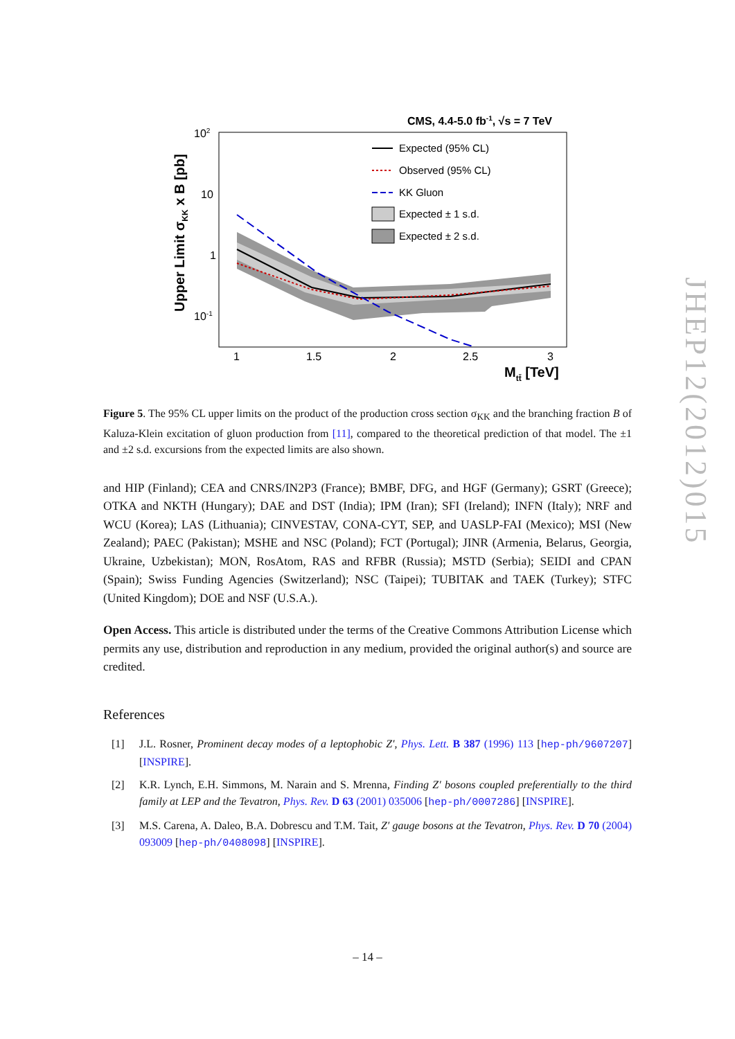CMS, 4.4-5.0 fb-1, √s = 7 TeV
102
10
1
10-1
1
1.5
2
2.5
3
Mtt̄ [TeV]
Upper Limit σKK x B [pb]
Expected (95% CL)
Observed (95% CL)
KK Gluon
Expected ± 1 s.d.
Expected ± 2 s.d.
Figure 5. The 95% CL upper limits on the product of the production cross section σ<sub>KK</sub> and the branching fraction B of Kaluza-Klein excitation of gluon production from [11], compared to the theoretical prediction of that model. The ±1 and ±2 s.d. excursions from the expected limits are also shown.
and HIP (Finland); CEA and CNRS/IN2P3 (France); BMBF, DFG, and HGF (Germany); GSRT (Greece); OTKA and NKTH (Hungary); DAE and DST (India); IPM (Iran); SFI (Ireland); INFN (Italy); NRF and WCU (Korea); LAS (Lithuania); CINVESTAV, CONA-CYT, SEP, and UASLP-FAI (Mexico); MSI (New Zealand); PAEC (Pakistan); MSHE and NSC (Poland); FCT (Portugal); JINR (Armenia, Belarus, Georgia, Ukraine, Uzbekistan); MON, RosAtom, RAS and RFBR (Russia); MSTD (Serbia); SEIDI and CPAN (Spain); Swiss Funding Agencies (Switzerland); NSC (Taipei); TUBITAK and TAEK (Turkey); STFC (United Kingdom); DOE and NSF (U.S.A.).
Open Access. This article is distributed under the terms of the Creative Commons Attribution License which permits any use, distribution and reproduction in any medium, provided the original author(s) and source are credited.
References
[1] J.L. Rosner, Prominent decay modes of a leptophobic Z′, Phys. Lett. B 387 (1996) 113 [hep-ph/9607207] [INSPIRE].
[2] K.R. Lynch, E.H. Simmons, M. Narain and S. Mrenna, Finding Z′ bosons coupled preferentially to the third family at LEP and the Tevatron, Phys. Rev. D 63 (2001) 035006 [hep-ph/0007286] [INSPIRE].
[3] M.S. Carena, A. Daleo, B.A. Dobrescu and T.M. Tait, Z′ gauge bosons at the Tevatron, Phys. Rev. D 70 (2004) 093009 [hep-ph/0408098] [INSPIRE].
JHEP12(2012)015
– 14 –